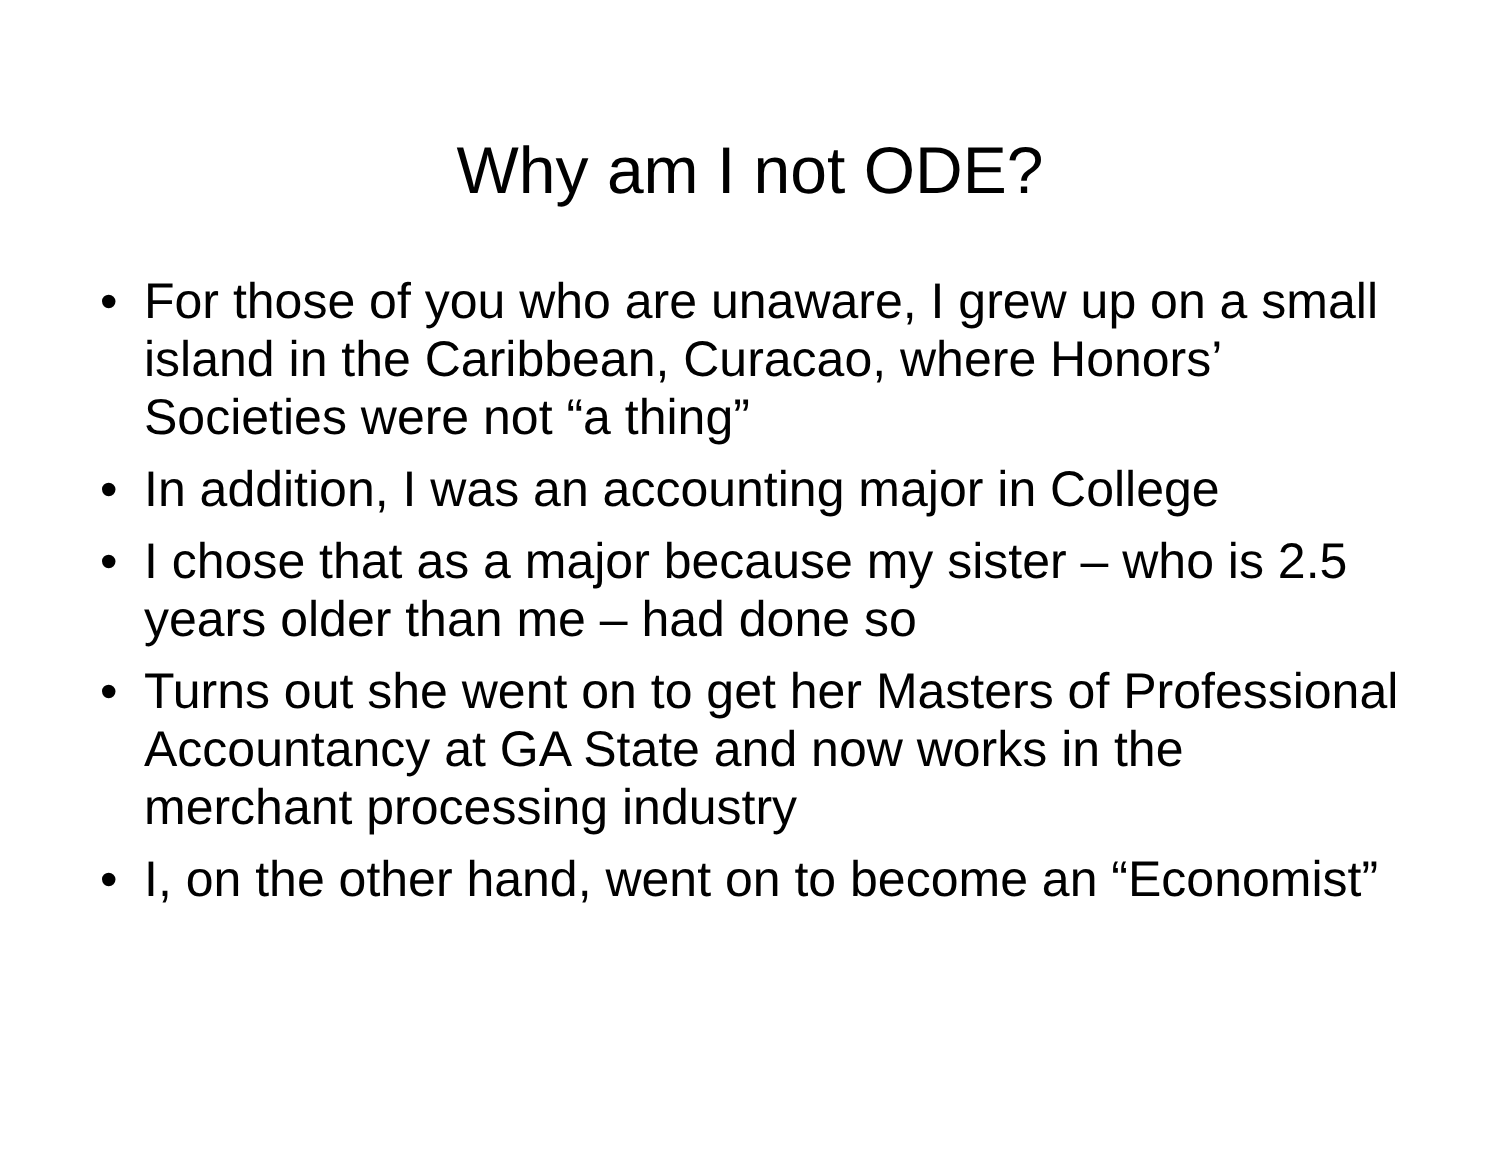Why am I not ODE?
• For those of you who are unaware, I grew up on a small island in the Caribbean, Curacao, where Honors’ Societies were not “a thing”
• In addition, I was an accounting major in College
• I chose that as a major because my sister – who is 2.5 years older than me – had done so
• Turns out she went on to get her Masters of Professional Accountancy at GA State and now works in the merchant processing industry
• I, on the other hand, went on to become an “Economist”